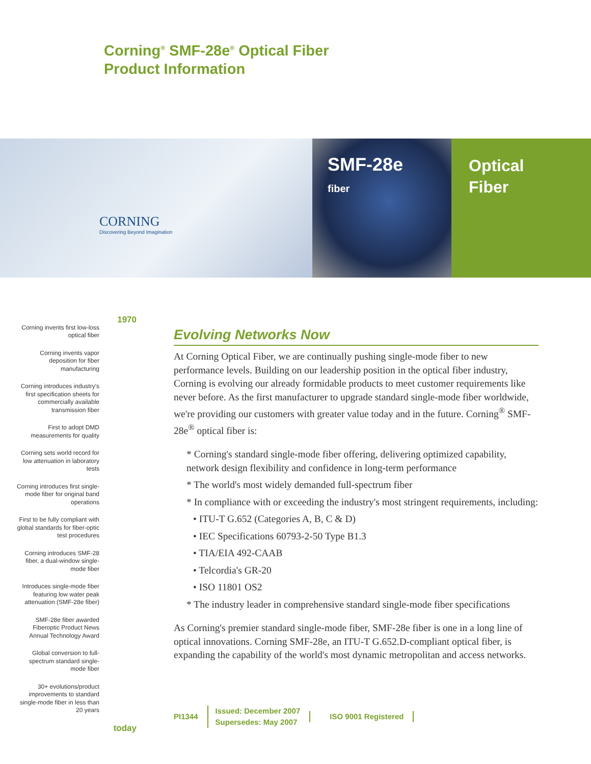Corning<sup>®</sup> SMF-28e<sup>®</sup> Optical Fiber
Product Information
CORNING
Discovering Beyond Imagination
SMF-28e
fiber
Optical
Fiber
1970
Corning invents first low-loss optical fiber
Corning invents vapor deposition for fiber manufacturing
Corning introduces industry's first specification sheets for commercially available transmission fiber
First to adopt DMD measurements for quality
Corning sets world record for low attenuation in laboratory tests
Corning introduces first single-mode fiber for original band operations
First to be fully compliant with global standards for fiber-optic test procedures
Corning introduces SMF-28 fiber, a dual-window single-mode fiber
Introduces single-mode fiber featuring low water peak attenuation (SMF-28e fiber)
SMF-28e fiber awarded Fiberoptic Product News Annual Technology Award
Global conversion to full-spectrum standard single-mode fiber
30+ evolutions/product improvements to standard single-mode fiber in less than 20 years
today
Evolving Networks Now
At Corning Optical Fiber, we are continually pushing single-mode fiber to new performance levels. Building on our leadership position in the optical fiber industry, Corning is evolving our already formidable products to meet customer requirements like never before. As the first manufacturer to upgrade standard single-mode fiber worldwide, we're providing our customers with greater value today and in the future. Corning<sup>®</sup> SMF-28e<sup>®</sup> optical fiber is:
* Corning's standard single-mode fiber offering, delivering optimized capability, network design flexibility and confidence in long-term performance
* The world's most widely demanded full-spectrum fiber
* In compliance with or exceeding the industry's most stringent requirements, including:
• ITU-T G.652 (Categories A, B, C & D)
• IEC Specifications 60793-2-50 Type B1.3
• TIA/EIA 492-CAAB
• Telcordia's GR-20
• ISO 11801 OS2
* The industry leader in comprehensive standard single-mode fiber specifications
As Corning's premier standard single-mode fiber, SMF-28e fiber is one in a long line of optical innovations. Corning SMF-28e, an ITU-T G.652.D-compliant optical fiber, is expanding the capability of the world's most dynamic metropolitan and access networks.
PI1344
Issued: December 2007
Supersedes: May 2007
ISO 9001 Registered